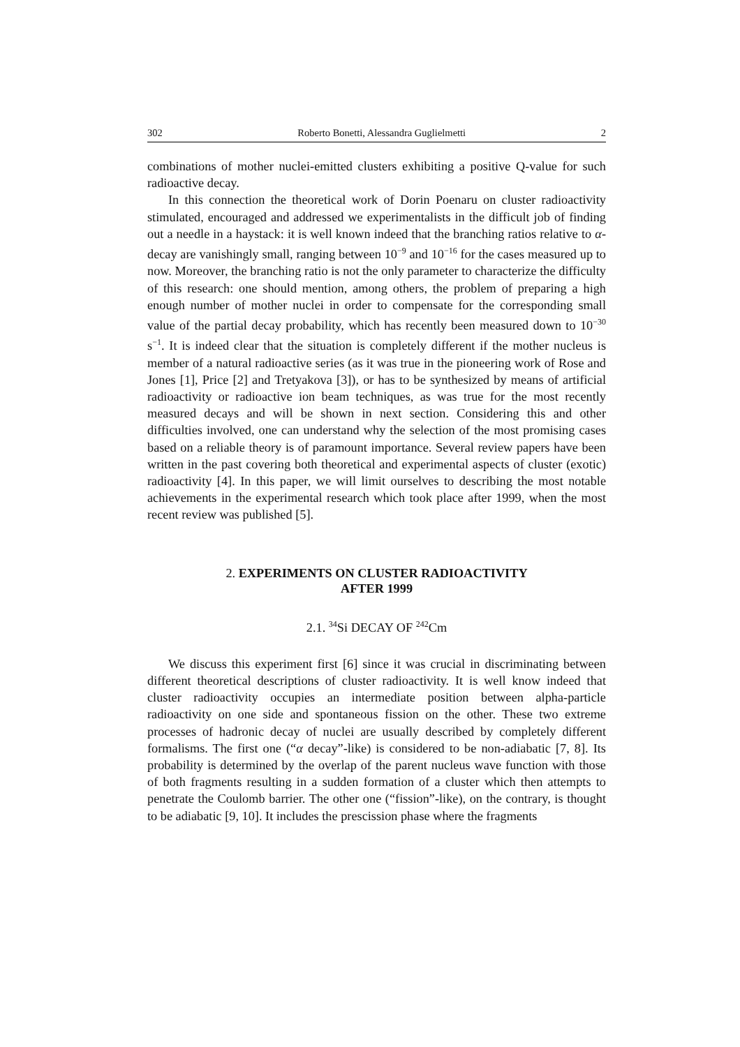302 Roberto Bonetti, Alessandra Guglielmetti 2
combinations of mother nuclei-emitted clusters exhibiting a positive Q-value for such radioactive decay.
In this connection the theoretical work of Dorin Poenaru on cluster radioactivity stimulated, encouraged and addressed we experimentalists in the difficult job of finding out a needle in a haystack: it is well known indeed that the branching ratios relative to α-decay are vanishingly small, ranging between 10<sup>−9</sup> and 10<sup>−16</sup> for the cases measured up to now. Moreover, the branching ratio is not the only parameter to characterize the difficulty of this research: one should mention, among others, the problem of preparing a high enough number of mother nuclei in order to compensate for the corresponding small value of the partial decay probability, which has recently been measured down to 10<sup>−30</sup> s<sup>−1</sup>. It is indeed clear that the situation is completely different if the mother nucleus is member of a natural radioactive series (as it was true in the pioneering work of Rose and Jones [1], Price [2] and Tretyakova [3]), or has to be synthesized by means of artificial radioactivity or radioactive ion beam techniques, as was true for the most recently measured decays and will be shown in next section. Considering this and other difficulties involved, one can understand why the selection of the most promising cases based on a reliable theory is of paramount importance. Several review papers have been written in the past covering both theoretical and experimental aspects of cluster (exotic) radioactivity [4]. In this paper, we will limit ourselves to describing the most notable achievements in the experimental research which took place after 1999, when the most recent review was published [5].
2. EXPERIMENTS ON CLUSTER RADIOACTIVITY
AFTER 1999
2.1. <sup>34</sup>Si DECAY OF <sup>242</sup>Cm
We discuss this experiment first [6] since it was crucial in discriminating between different theoretical descriptions of cluster radioactivity. It is well know indeed that cluster radioactivity occupies an intermediate position between alpha-particle radioactivity on one side and spontaneous fission on the other. These two extreme processes of hadronic decay of nuclei are usually described by completely different formalisms. The first one (“α decay”-like) is considered to be non-adiabatic [7, 8]. Its probability is determined by the overlap of the parent nucleus wave function with those of both fragments resulting in a sudden formation of a cluster which then attempts to penetrate the Coulomb barrier. The other one (“fission”-like), on the contrary, is thought to be adiabatic [9, 10]. It includes the prescission phase where the fragments